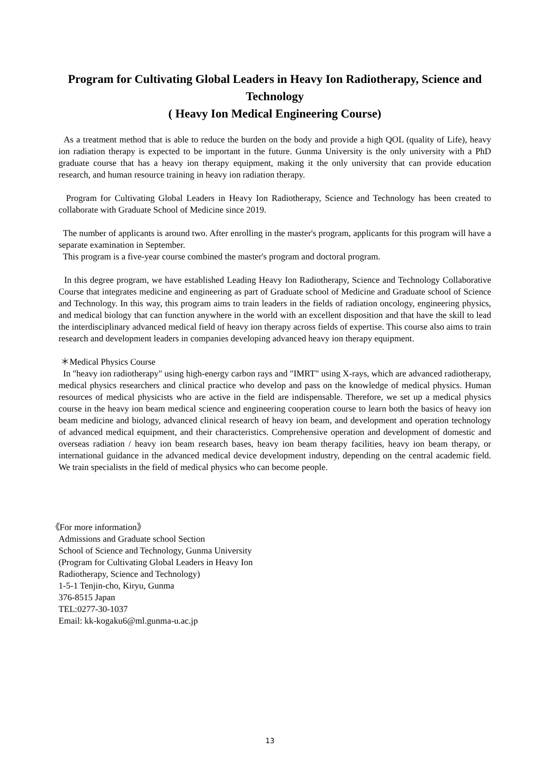Program for Cultivating Global Leaders in Heavy Ion Radiotherapy, Science and Technology
( Heavy Ion Medical Engineering Course)
As a treatment method that is able to reduce the burden on the body and provide a high QOL (quality of Life), heavy ion radiation therapy is expected to be important in the future. Gunma University is the only university with a PhD graduate course that has a heavy ion therapy equipment, making it the only university that can provide education research, and human resource training in heavy ion radiation therapy.
Program for Cultivating Global Leaders in Heavy Ion Radiotherapy, Science and Technology has been created to collaborate with Graduate School of Medicine since 2019.
The number of applicants is around two. After enrolling in the master's program, applicants for this program will have a separate examination in September.
This program is a five-year course combined the master's program and doctoral program.
In this degree program, we have established Leading Heavy Ion Radiotherapy, Science and Technology Collaborative Course that integrates medicine and engineering as part of Graduate school of Medicine and Graduate school of Science and Technology. In this way, this program aims to train leaders in the fields of radiation oncology, engineering physics, and medical biology that can function anywhere in the world with an excellent disposition and that have the skill to lead the interdisciplinary advanced medical field of heavy ion therapy across fields of expertise. This course also aims to train research and development leaders in companies developing advanced heavy ion therapy equipment.
＊Medical Physics Course
In "heavy ion radiotherapy" using high-energy carbon rays and "IMRT" using X-rays, which are advanced radiotherapy, medical physics researchers and clinical practice who develop and pass on the knowledge of medical physics. Human resources of medical physicists who are active in the field are indispensable. Therefore, we set up a medical physics course in the heavy ion beam medical science and engineering cooperation course to learn both the basics of heavy ion beam medicine and biology, advanced clinical research of heavy ion beam, and development and operation technology of advanced medical equipment, and their characteristics. Comprehensive operation and development of domestic and overseas radiation / heavy ion beam research bases, heavy ion beam therapy facilities, heavy ion beam therapy, or international guidance in the advanced medical device development industry, depending on the central academic field. We train specialists in the field of medical physics who can become people.
《For more information》
Admissions and Graduate school Section
School of Science and Technology, Gunma University
(Program for Cultivating Global Leaders in Heavy Ion
Radiotherapy, Science and Technology)
1-5-1 Tenjin-cho, Kiryu, Gunma
376-8515 Japan
TEL:0277-30-1037
Email: kk-kogaku6@ml.gunma-u.ac.jp
13